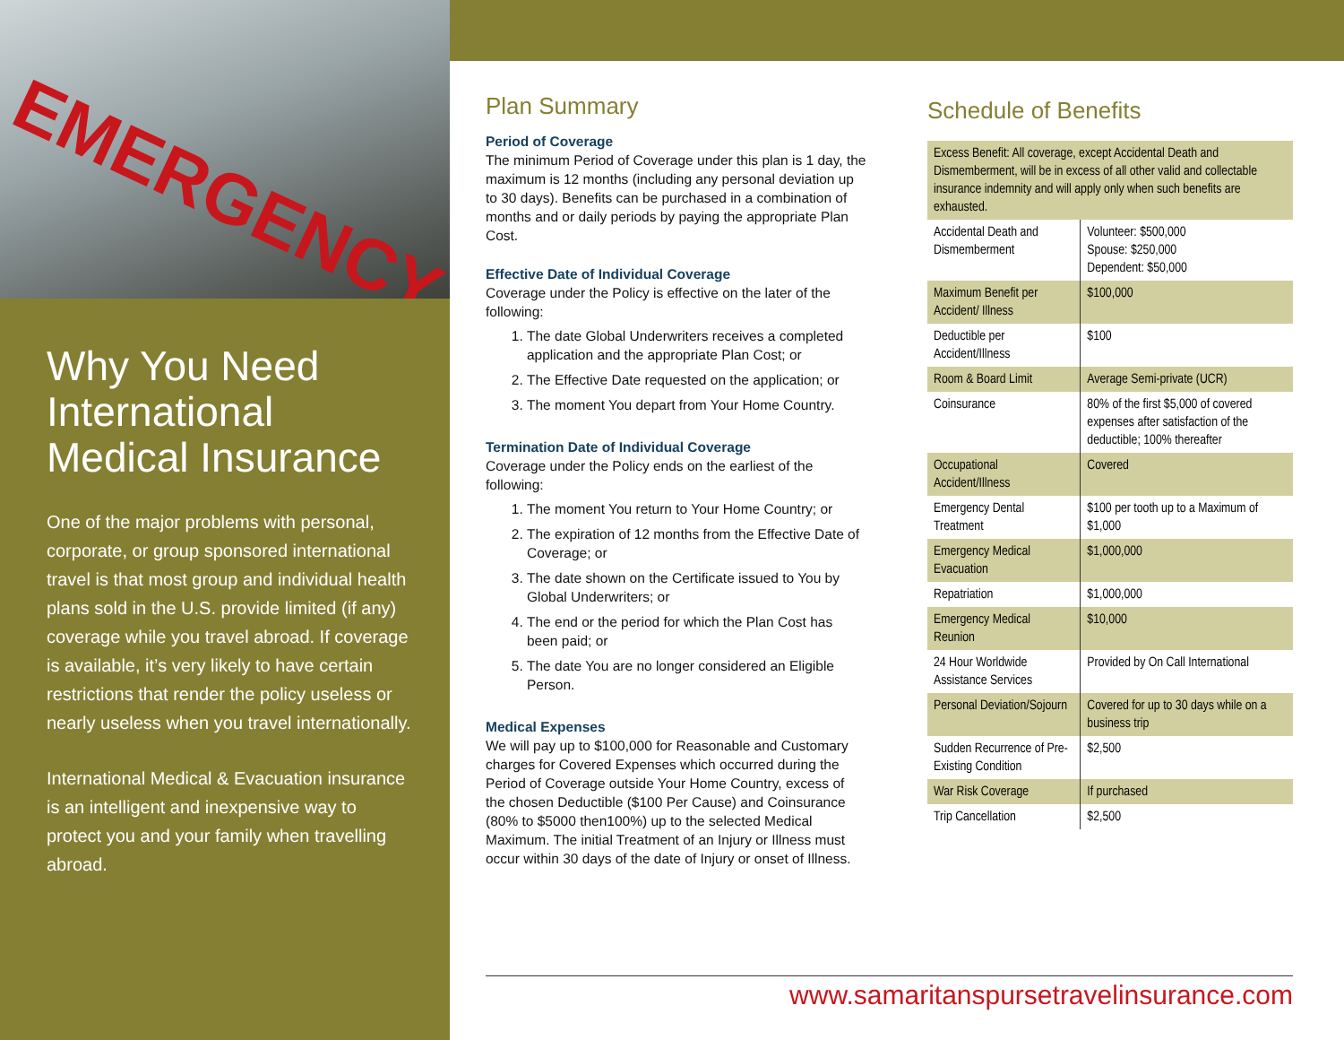EMERGENCY
Why You Need International Medical Insurance
One of the major problems with personal, corporate, or group sponsored international travel is that most group and individual health plans sold in the U.S. provide limited (if any) coverage while you travel abroad. If coverage is available, it’s very likely to have certain restrictions that render the policy useless or nearly useless when you travel internationally.
International Medical & Evacuation insurance is an intelligent and inexpensive way to protect you and your family when travelling abroad.
Plan Summary
Period of Coverage
The minimum Period of Coverage under this plan is 1 day, the maximum is 12 months (including any personal deviation up to 30 days). Benefits can be purchased in a combination of months and or daily periods by paying the appropriate Plan Cost.
Effective Date of Individual Coverage
Coverage under the Policy is effective on the later of the following:
1. The date Global Underwriters receives a completed application and the appropriate Plan Cost; or
2. The Effective Date requested on the application; or
3. The moment You depart from Your Home Country.
Termination Date of Individual Coverage
Coverage under the Policy ends on the earliest of the following:
1. The moment You return to Your Home Country; or
2. The expiration of 12 months from the Effective Date of Coverage; or
3. The date shown on the Certificate issued to You by Global Underwriters; or
4. The end or the period for which the Plan Cost has been paid; or
5. The date You are no longer considered an Eligible Person.
Medical Expenses
We will pay up to $100,000 for Reasonable and Customary charges for Covered Expenses which occurred during the Period of Coverage outside Your Home Country, excess of the chosen Deductible ($100 Per Cause) and Coinsurance (80% to $5000 then100%) up to the selected Medical Maximum. The initial Treatment of an Injury or Illness must occur within 30 days of the date of Injury or onset of Illness.
Schedule of Benefits
| Excess Benefit: All coverage, except Accidental Death and Dismemberment, will be in excess of all other valid and collectable insurance indemnity and will apply only when such benefits are exhausted. | |
| Accidental Death and Dismemberment | Volunteer: $500,000 Spouse: $250,000 Dependent: $50,000 |
| Maximum Benefit per Accident/ Illness | $100,000 |
| Deductible per Accident/Illness | $100 |
| Room & Board Limit | Average Semi-private (UCR) |
| Coinsurance | 80% of the first $5,000 of covered expenses after satisfaction of the deductible; 100% thereafter |
| Occupational Accident/Illness | Covered |
| Emergency Dental Treatment | $100 per tooth up to a Maximum of $1,000 |
| Emergency Medical Evacuation | $1,000,000 |
| Repatriation | $1,000,000 |
| Emergency Medical Reunion | $10,000 |
| 24 Hour Worldwide Assistance Services | Provided by On Call International |
| Personal Deviation/Sojourn | Covered for up to 30 days while on a business trip |
| Sudden Recurrence of Pre-Existing Condition | $2,500 |
| War Risk Coverage | If purchased |
| Trip Cancellation | $2,500 |
www.samaritanspursetravelinsurance.com